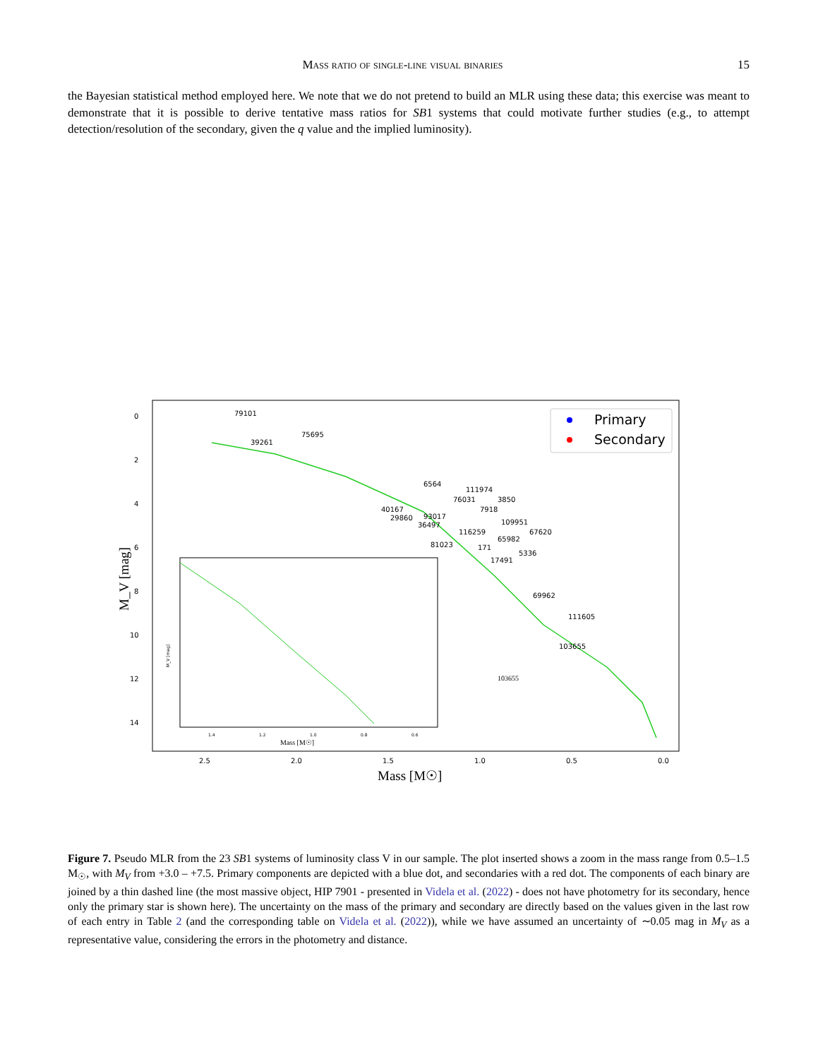Mass ratio of single-line visual binaries 15
the Bayesian statistical method employed here. We note that we do not pretend to build an MLR using these data; this exercise was meant to demonstrate that it is possible to derive tentative mass ratios for SB1 systems that could motivate further studies (e.g., to attempt detection/resolution of the secondary, given the q value and the implied luminosity).
0
2
4
6
8
10
12
14
2.5
2.0
1.5
1.0
0.5
0.0
Mass [M☉]
M_V [mag]
Primary
Secondary
79101
75695
39261
6564
111974
76031
3850
40167
93017
7918
29860
109951
36497
116259
67620
65982
81023
171
5336
17491
69962
111605
103655
103655
Mass [M☉]
1.4
1.2
1.0
0.8
0.6
M_V [mag]
Figure 7. Pseudo MLR from the 23 SB1 systems of luminosity class V in our sample. The plot inserted shows a zoom in the mass range from 0.5–1.5 M<sub>☉</sub>, with M<sub>V</sub> from +3.0 – +7.5. Primary components are depicted with a blue dot, and secondaries with a red dot. The components of each binary are joined by a thin dashed line (the most massive object, HIP 7901 - presented in Videla et al. (2022) - does not have photometry for its secondary, hence only the primary star is shown here). The uncertainty on the mass of the primary and secondary are directly based on the values given in the last row of each entry in Table 2 (and the corresponding table on Videla et al. (2022)), while we have assumed an uncertainty of ∼0.05 mag in M<sub>V</sub> as a representative value, considering the errors in the photometry and distance.